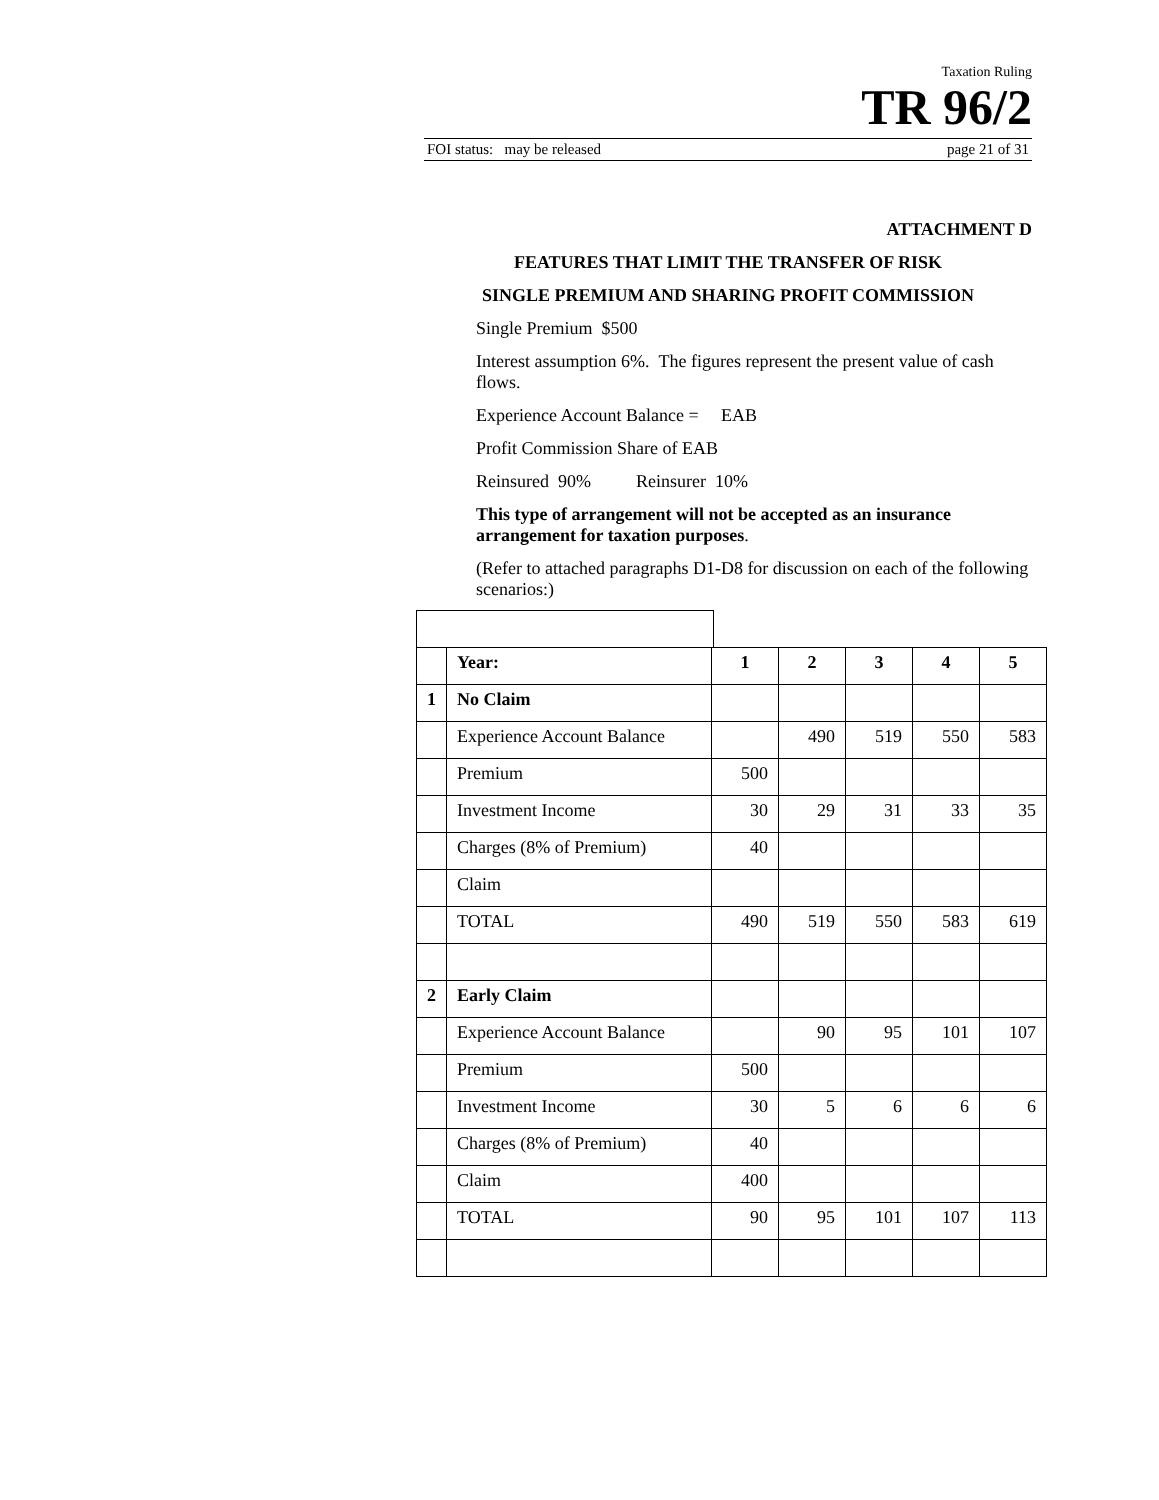Taxation Ruling
TR 96/2
FOI status: may be released page 21 of 31
ATTACHMENT D
FEATURES THAT LIMIT THE TRANSFER OF RISK
SINGLE PREMIUM AND SHARING PROFIT COMMISSION
Single Premium $500
Interest assumption 6%. The figures represent the present value of cash flows.
Experience Account Balance = EAB
Profit Commission Share of EAB
Reinsured 90% Reinsurer 10%
This type of arrangement will not be accepted as an insurance arrangement for taxation purposes.
(Refer to attached paragraphs D1-D8 for discussion on each of the following scenarios:)
| | Year: | 1 | 2 | 3 | 4 | 5 |
| 1 | No Claim | | | | | |
| | Experience Account Balance | | 490 | 519 | 550 | 583 |
| | Premium | 500 | | | | |
| | Investment Income | 30 | 29 | 31 | 33 | 35 |
| | Charges (8% of Premium) | 40 | | | | |
| | Claim | | | | | |
| | TOTAL | 490 | 519 | 550 | 583 | 619 |
| 2 | Early Claim | | | | | |
| | Experience Account Balance | | 90 | 95 | 101 | 107 |
| | Premium | 500 | | | | |
| | Investment Income | 30 | 5 | 6 | 6 | 6 |
| | Charges (8% of Premium) | 40 | | | | |
| | Claim | 400 | | | | |
| | TOTAL | 90 | 95 | 101 | 107 | 113 |